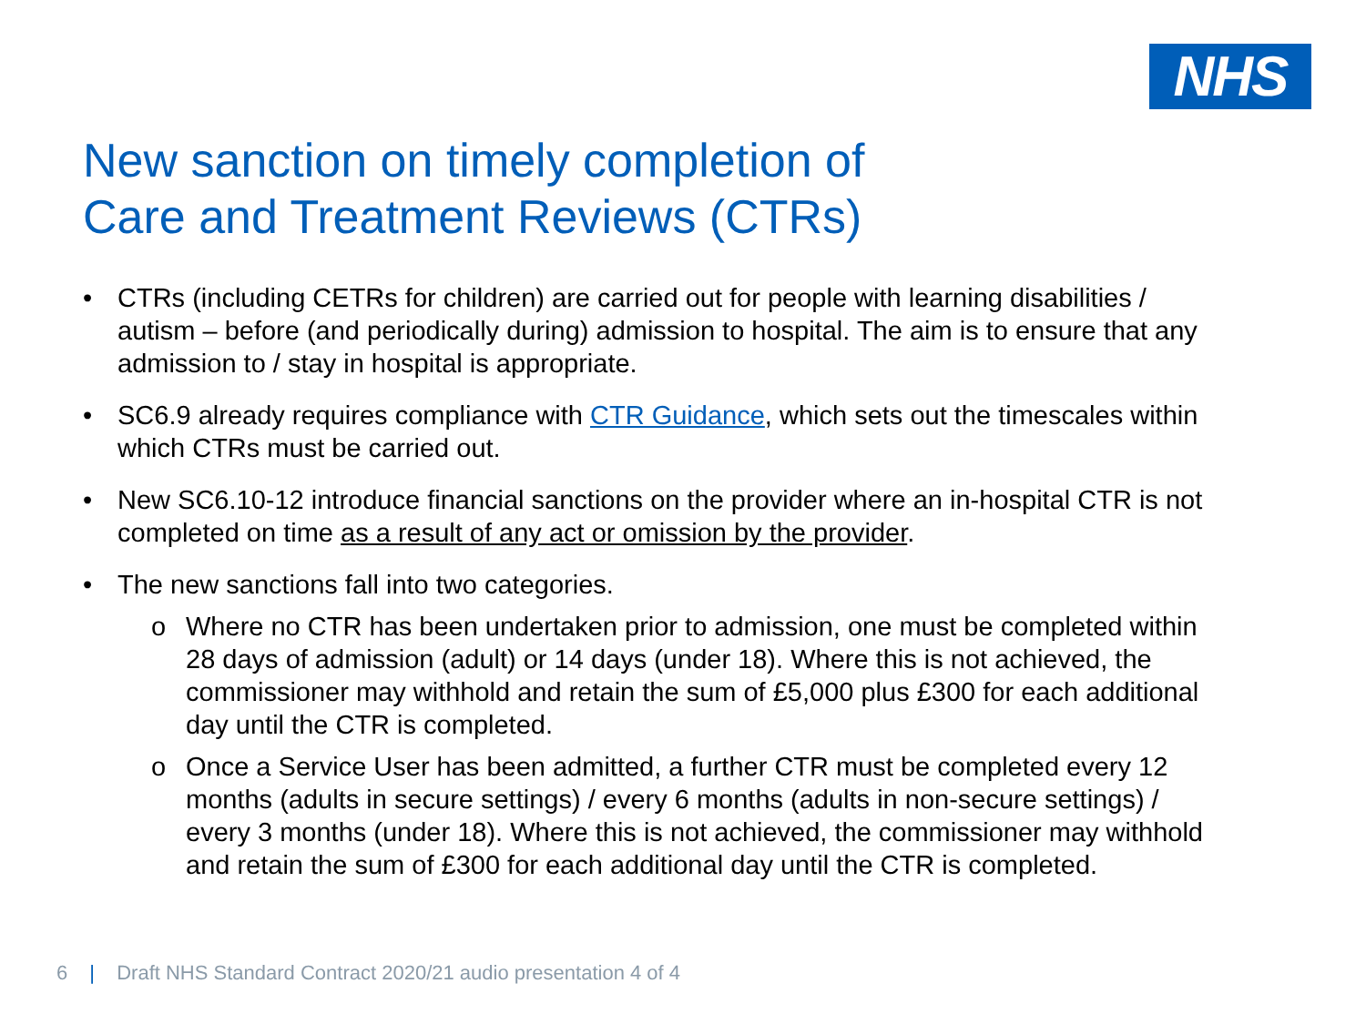NHS
New sanction on timely completion of
Care and Treatment Reviews (CTRs)
• CTRs (including CETRs for children) are carried out for people with learning disabilities / autism – before (and periodically during) admission to hospital. The aim is to ensure that any admission to / stay in hospital is appropriate.
• SC6.9 already requires compliance with CTR Guidance, which sets out the timescales within which CTRs must be carried out.
• New SC6.10-12 introduce financial sanctions on the provider where an in-hospital CTR is not completed on time as a result of any act or omission by the provider.
• The new sanctions fall into two categories.
o Where no CTR has been undertaken prior to admission, one must be completed within 28 days of admission (adult) or 14 days (under 18). Where this is not achieved, the commissioner may withhold and retain the sum of £5,000 plus £300 for each additional day until the CTR is completed.
o Once a Service User has been admitted, a further CTR must be completed every 12 months (adults in secure settings) / every 6 months (adults in non-secure settings) / every 3 months (under 18). Where this is not achieved, the commissioner may withhold and retain the sum of £300 for each additional day until the CTR is completed.
6 | Draft NHS Standard Contract 2020/21 audio presentation 4 of 4